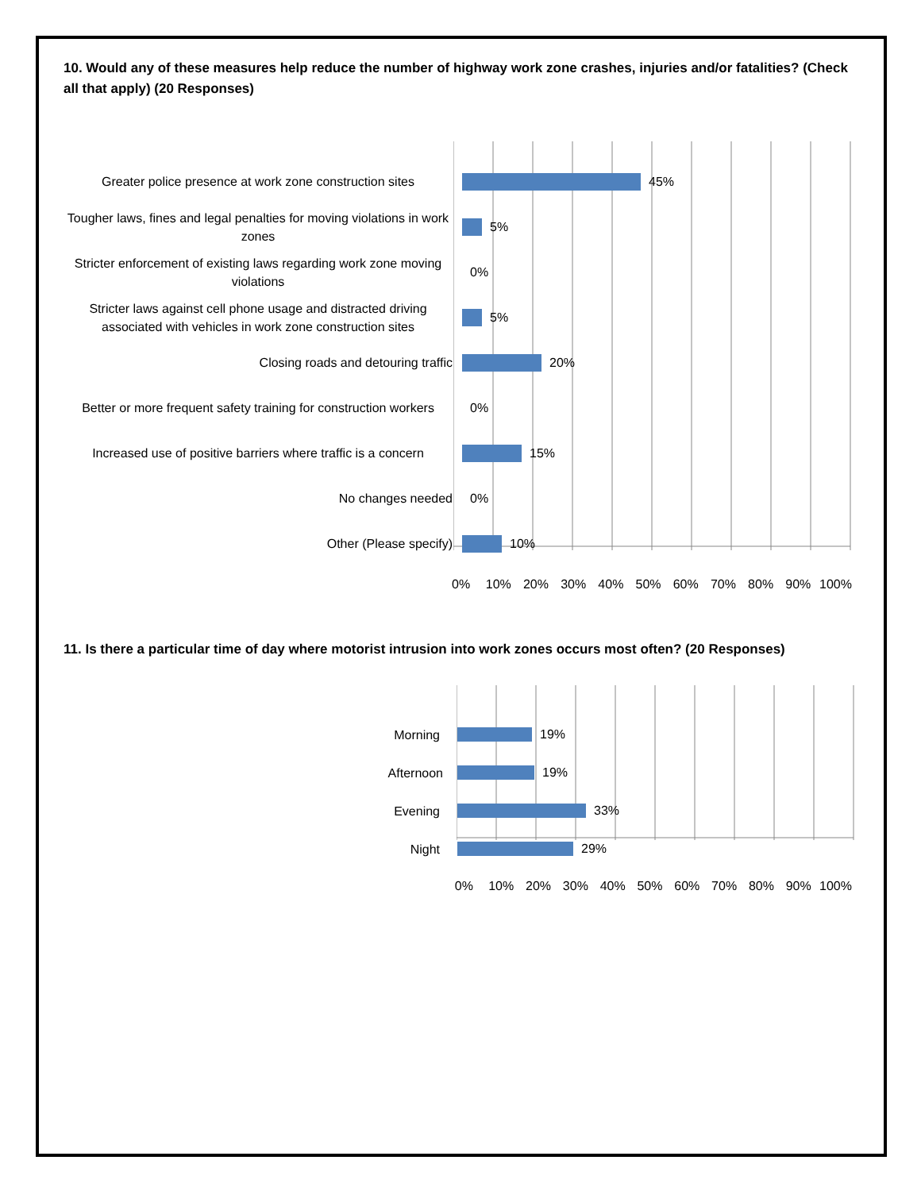10. Would any of these measures help reduce the number of highway work zone crashes, injuries and/or fatalities? (Check all that apply) (20 Responses)
Greater police presence at work zone construction sites
45%
Tougher laws, fines and legal penalties for moving violations in work zones
5%
Stricter enforcement of existing laws regarding work zone moving violations
0%
Stricter laws against cell phone usage and distracted driving associated with vehicles in work zone construction sites
5%
Closing roads and detouring traffic
20%
Better or more frequent safety training for construction workers
0%
Increased use of positive barriers where traffic is a concern
15%
No changes needed
0%
Other (Please specify)
10%
0% 10% 20% 30% 40% 50% 60% 70% 80% 90% 100%
11. Is there a particular time of day where motorist intrusion into work zones occurs most often? (20 Responses)
Morning
19%
Afternoon
19%
Evening
33%
Night
29%
0% 10% 20% 30% 40% 50% 60% 70% 80% 90% 100%